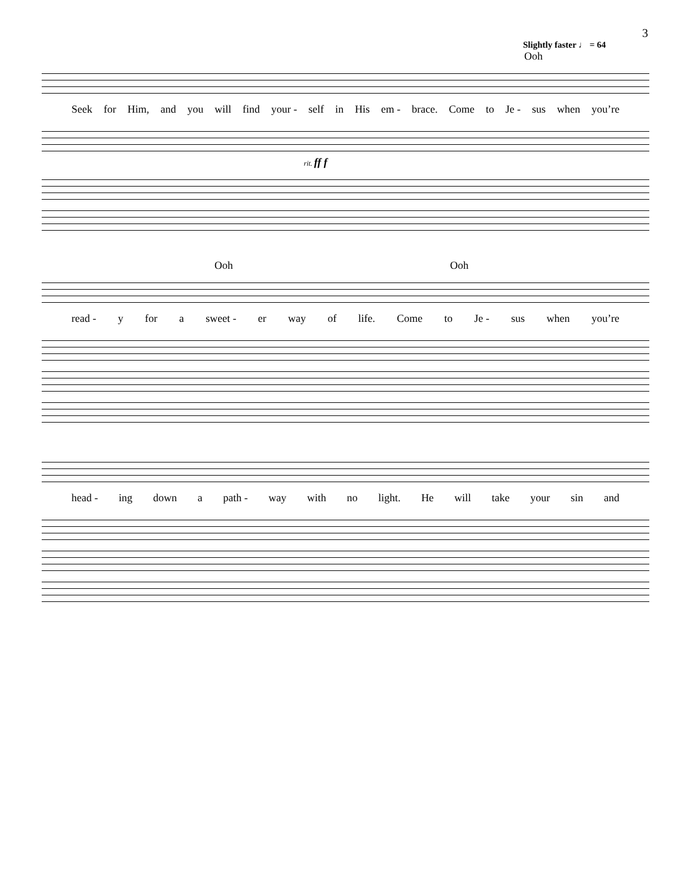3
Slightly faster ♩ = 64
Ooh
Seek for Him, and you will find your - self in His em - brace. Come to Je - sus when you’re
rit. ff f
Ooh Ooh
read - y for a sweet - er way of life. Come to Je - sus when you’re
head - ing down a path - way with no light. He will take your sin and